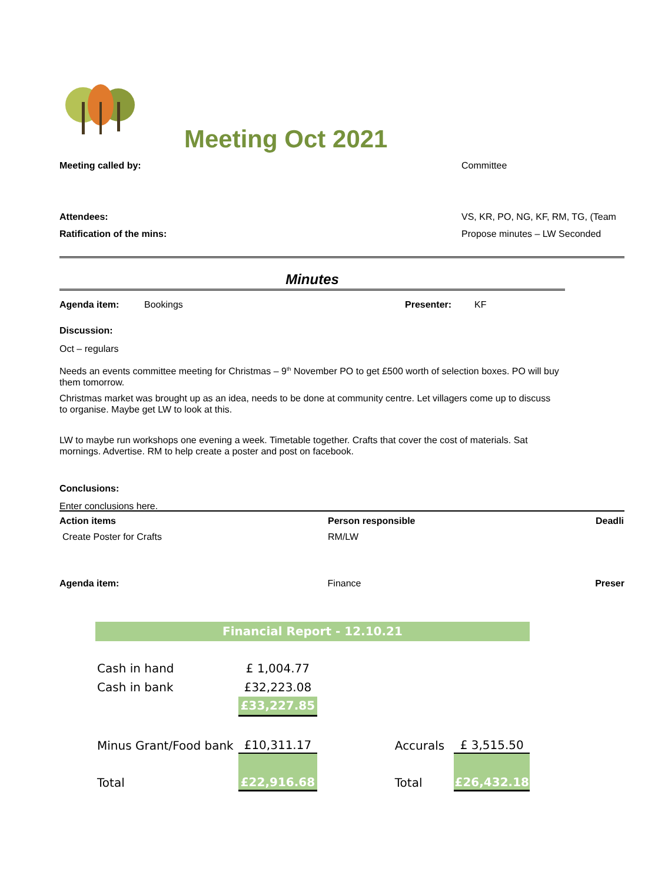Meeting Oct 2021
Meeting called by: Committee
Attendees: VS, KR, PO, NG, KF, RM, TG, (Team
Ratification of the mins: Propose minutes – LW Seconded
Minutes
Agenda item: Bookings Presenter: KF
Discussion:
Oct – regulars
Needs an events committee meeting for Christmas – 9<sup>th</sup> November PO to get £500 worth of selection boxes. PO will buy them tomorrow.
Christmas market was brought up as an idea, needs to be done at community centre. Let villagers come up to discuss to organise. Maybe get LW to look at this.
LW to maybe run workshops one evening a week. Timetable together. Crafts that cover the cost of materials. Sat mornings. Advertise. RM to help create a poster and post on facebook.
Conclusions:
Enter conclusions here.
Action items Person responsible Deadli
Create Poster for Crafts RM/LW
Agenda item: Finance Preser
Financial Report - 12.10.21
| Cash in hand | £ 1,004.77 | | | |
| Cash in bank | £32,223.08 | | | |
| | £33,227.85 | | | |
| Minus Grant/Food bank | £10,311.17 | | Accurals | £ 3,515.50 |
| Total | £22,916.68 | | Total | £26,432.18 |